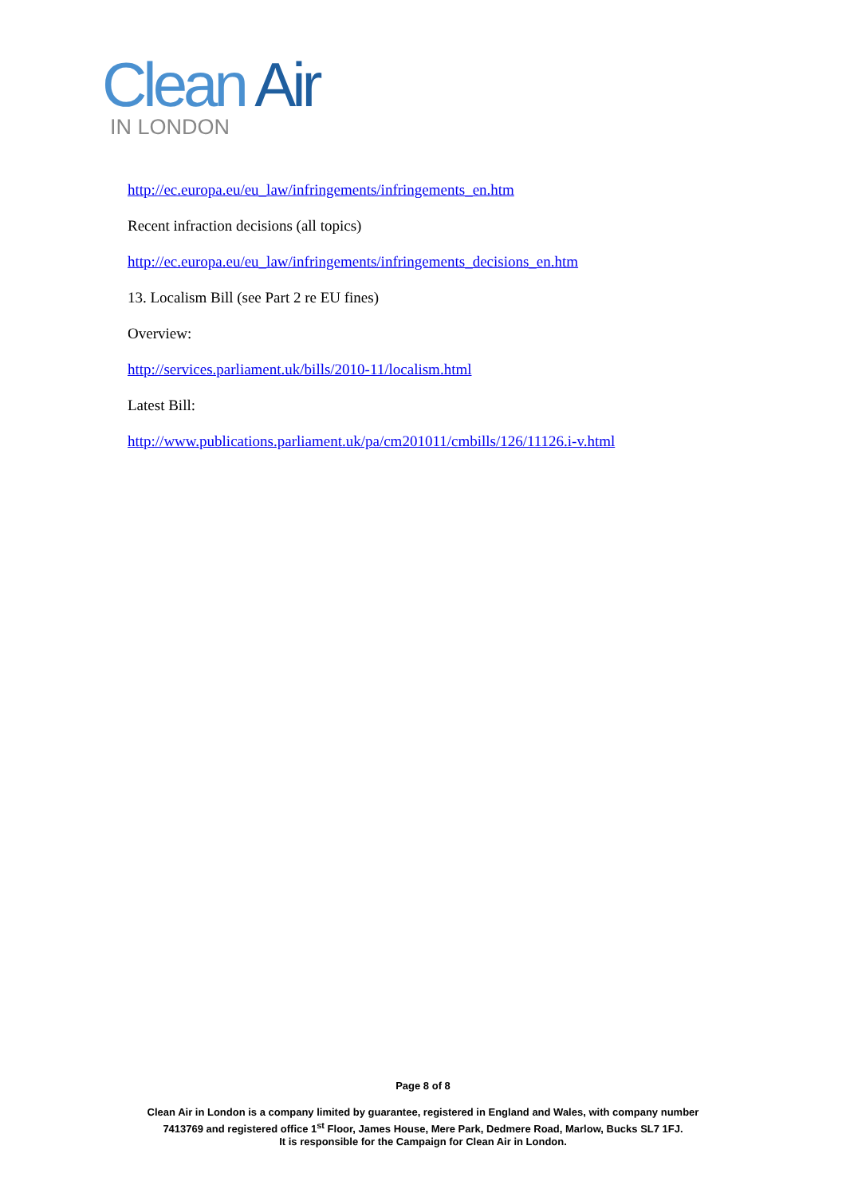Clean Air
IN LONDON
http://ec.europa.eu/eu_law/infringements/infringements_en.htm
Recent infraction decisions (all topics)
http://ec.europa.eu/eu_law/infringements/infringements_decisions_en.htm
13. Localism Bill (see Part 2 re EU fines)
Overview:
http://services.parliament.uk/bills/2010-11/localism.html
Latest Bill:
http://www.publications.parliament.uk/pa/cm201011/cmbills/126/11126.i-v.html
Page 8 of 8
Clean Air in London is a company limited by guarantee, registered in England and Wales, with company number
7413769 and registered office 1<sup>st</sup> Floor, James House, Mere Park, Dedmere Road, Marlow, Bucks SL7 1FJ.
It is responsible for the Campaign for Clean Air in London.